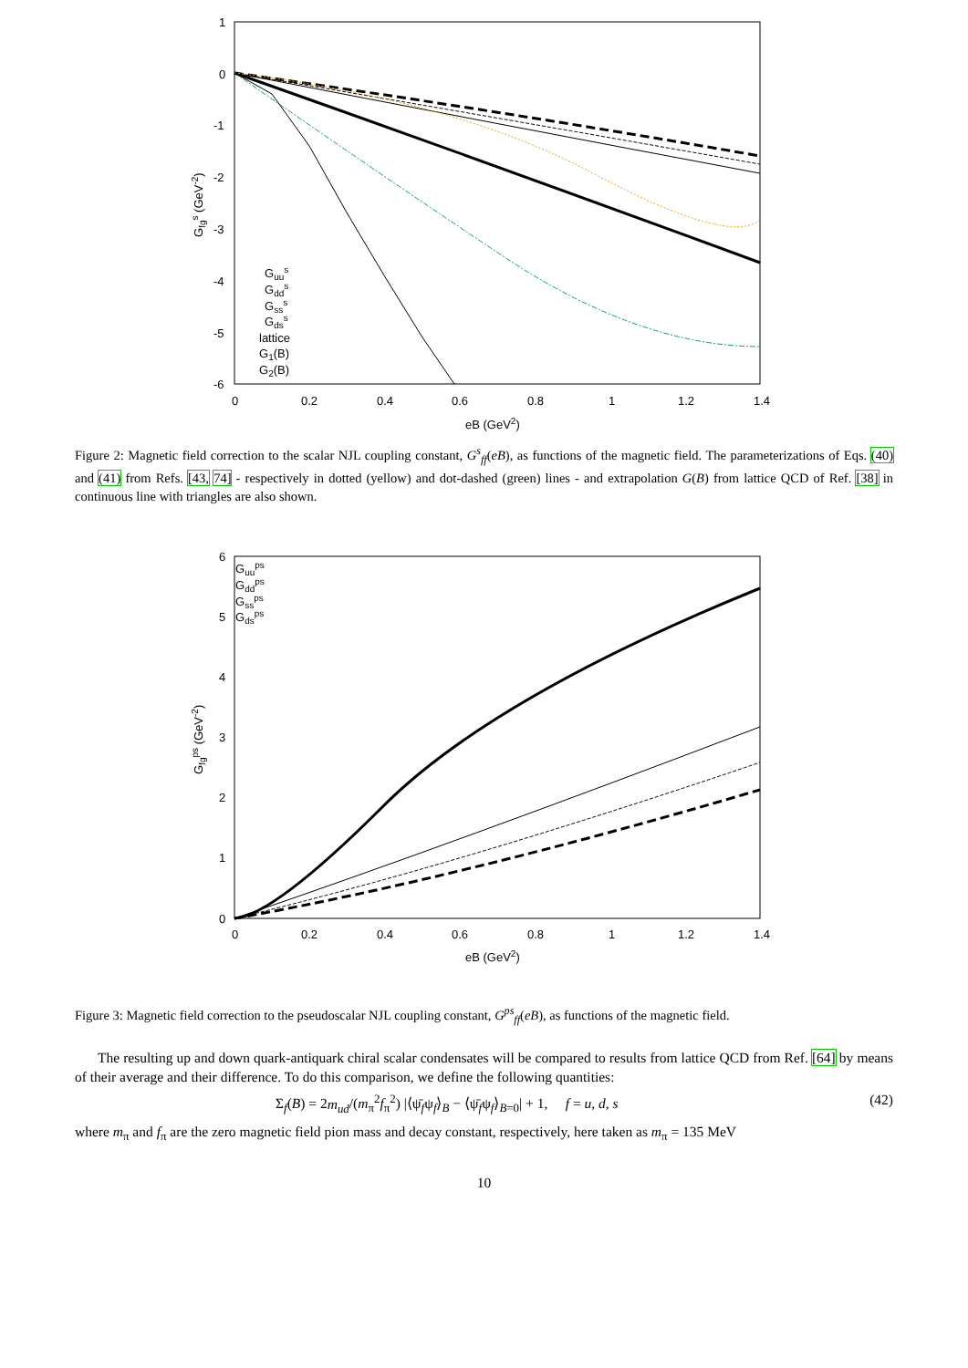1
0
-1
-2
-3
-4
-5
-6
0
0.2
0.4
0.6
0.8
1
1.2
1.4
eB (GeV2)
Gfgs (GeV-2)
Guus
Gdds
Gsss
Gdss
lattice
G1(B)
G2(B)
Figure 2: Magnetic field correction to the scalar NJL coupling constant, G<sup>s</sup><sub>ff</sub>(eB), as functions of the magnetic field. The parameterizations of Eqs. (40) and (41) from Refs. [43, 74] - respectively in dotted (yellow) and dot-dashed (green) lines - and extrapolation G(B) from lattice QCD of Ref. [38] in continuous line with triangles are also shown.
6
5
4
3
2
1
0
0
0.2
0.4
0.6
0.8
1
1.2
1.4
eB (GeV2)
Gfgps (GeV-2)
Guups
Gddps
Gssps
Gdsps
Figure 3: Magnetic field correction to the pseudoscalar NJL coupling constant, G<sup>ps</sup><sub>ff</sub>(eB), as functions of the magnetic field.
The resulting up and down quark-antiquark chiral scalar condensates will be compared to results from lattice QCD from Ref. [64] by means of their average and their difference. To do this comparison, we define the following quantities:
Σ<sub>f</sub>(B) = 2m<sub>ud</sub>/(m<sub>π</sub><sup>2</sup>f<sub>π</sub><sup>2</sup>) |⟨ψ̄<sub>f</sub>ψ<sub>f</sub>⟩<sub>B</sub> − ⟨ψ̄<sub>f</sub>ψ<sub>f</sub>⟩<sub>B=0</sub>| + 1, f = u, d, s (42)
where m<sub>π</sub> and f<sub>π</sub> are the zero magnetic field pion mass and decay constant, respectively, here taken as m<sub>π</sub> = 135 MeV
10